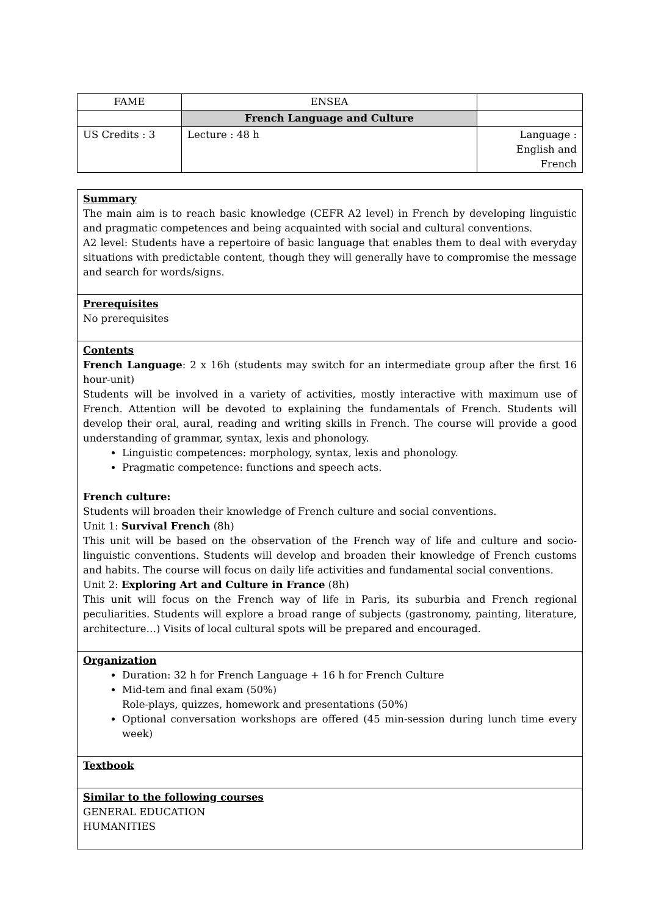| FAME | ENSEA | |
| | French Language and Culture | |
| US Credits : 3 | Lecture : 48 h | Language : English and French |
Summary
The main aim is to reach basic knowledge (CEFR A2 level) in French by developing linguistic and pragmatic competences and being acquainted with social and cultural conventions.
A2 level: Students have a repertoire of basic language that enables them to deal with everyday situations with predictable content, though they will generally have to compromise the message and search for words/signs.
Prerequisites
No prerequisites
Contents
French Language: 2 x 16h (students may switch for an intermediate group after the first 16 hour-unit)
Students will be involved in a variety of activities, mostly interactive with maximum use of French. Attention will be devoted to explaining the fundamentals of French. Students will develop their oral, aural, reading and writing skills in French. The course will provide a good understanding of grammar, syntax, lexis and phonology.
Linguistic competences: morphology, syntax, lexis and phonology.
Pragmatic competence: functions and speech acts.
French culture:
Students will broaden their knowledge of French culture and social conventions.
Unit 1: Survival French (8h)
This unit will be based on the observation of the French way of life and culture and socio-linguistic conventions. Students will develop and broaden their knowledge of French customs and habits. The course will focus on daily life activities and fundamental social conventions.
Unit 2: Exploring Art and Culture in France (8h)
This unit will focus on the French way of life in Paris, its suburbia and French regional peculiarities. Students will explore a broad range of subjects (gastronomy, painting, literature, architecture…) Visits of local cultural spots will be prepared and encouraged.
Organization
Duration: 32 h for French Language + 16 h for French Culture
Mid-tem and final exam (50%)
Role-plays, quizzes, homework and presentations (50%)
Optional conversation workshops are offered (45 min-session during lunch time every week)
Textbook
Similar to the following courses
GENERAL EDUCATION
HUMANITIES